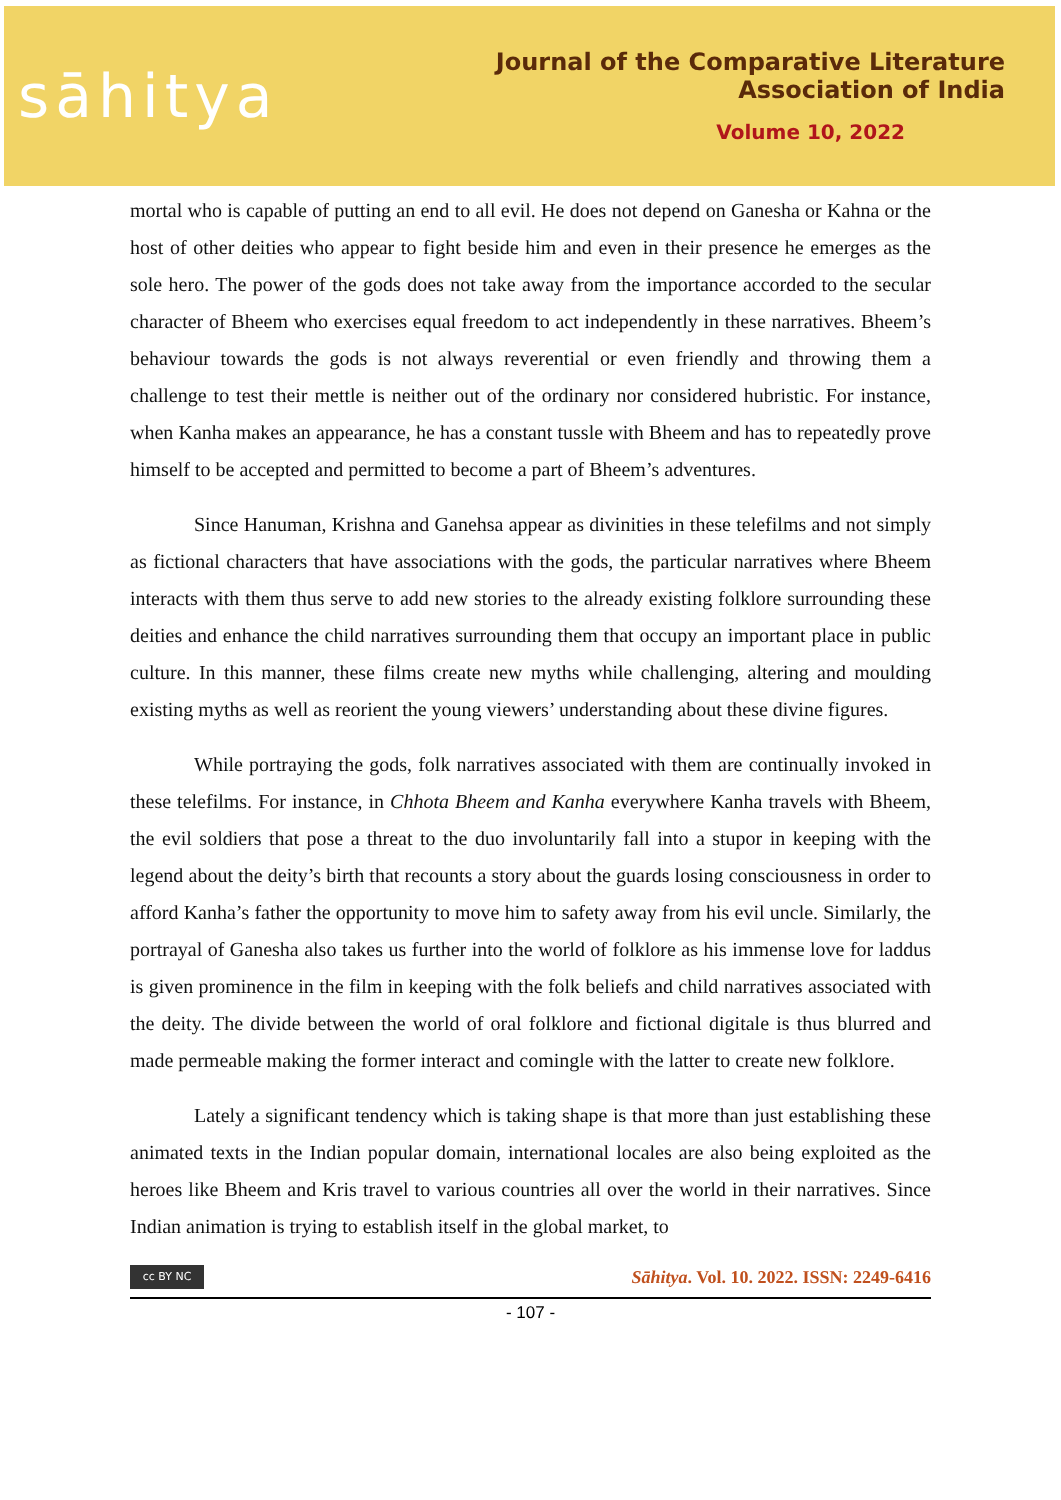sāhitya
Journal of the Comparative Literature Association of India
Volume 10, 2022
mortal who is capable of putting an end to all evil. He does not depend on Ganesha or Kahna or the host of other deities who appear to fight beside him and even in their presence he emerges as the sole hero. The power of the gods does not take away from the importance accorded to the secular character of Bheem who exercises equal freedom to act independently in these narratives. Bheem’s behaviour towards the gods is not always reverential or even friendly and throwing them a challenge to test their mettle is neither out of the ordinary nor considered hubristic. For instance, when Kanha makes an appearance, he has a constant tussle with Bheem and has to repeatedly prove himself to be accepted and permitted to become a part of Bheem’s adventures.
Since Hanuman, Krishna and Ganehsa appear as divinities in these telefilms and not simply as fictional characters that have associations with the gods, the particular narratives where Bheem interacts with them thus serve to add new stories to the already existing folklore surrounding these deities and enhance the child narratives surrounding them that occupy an important place in public culture. In this manner, these films create new myths while challenging, altering and moulding existing myths as well as reorient the young viewers’ understanding about these divine figures.
While portraying the gods, folk narratives associated with them are continually invoked in these telefilms. For instance, in Chhota Bheem and Kanha everywhere Kanha travels with Bheem, the evil soldiers that pose a threat to the duo involuntarily fall into a stupor in keeping with the legend about the deity’s birth that recounts a story about the guards losing consciousness in order to afford Kanha’s father the opportunity to move him to safety away from his evil uncle. Similarly, the portrayal of Ganesha also takes us further into the world of folklore as his immense love for laddus is given prominence in the film in keeping with the folk beliefs and child narratives associated with the deity. The divide between the world of oral folklore and fictional digitale is thus blurred and made permeable making the former interact and comingle with the latter to create new folklore.
Lately a significant tendency which is taking shape is that more than just establishing these animated texts in the Indian popular domain, international locales are also being exploited as the heroes like Bheem and Kris travel to various countries all over the world in their narratives. Since Indian animation is trying to establish itself in the global market, to
cc BY NC
Sāhitya. Vol. 10. 2022. ISSN: 2249-6416
- 107 -